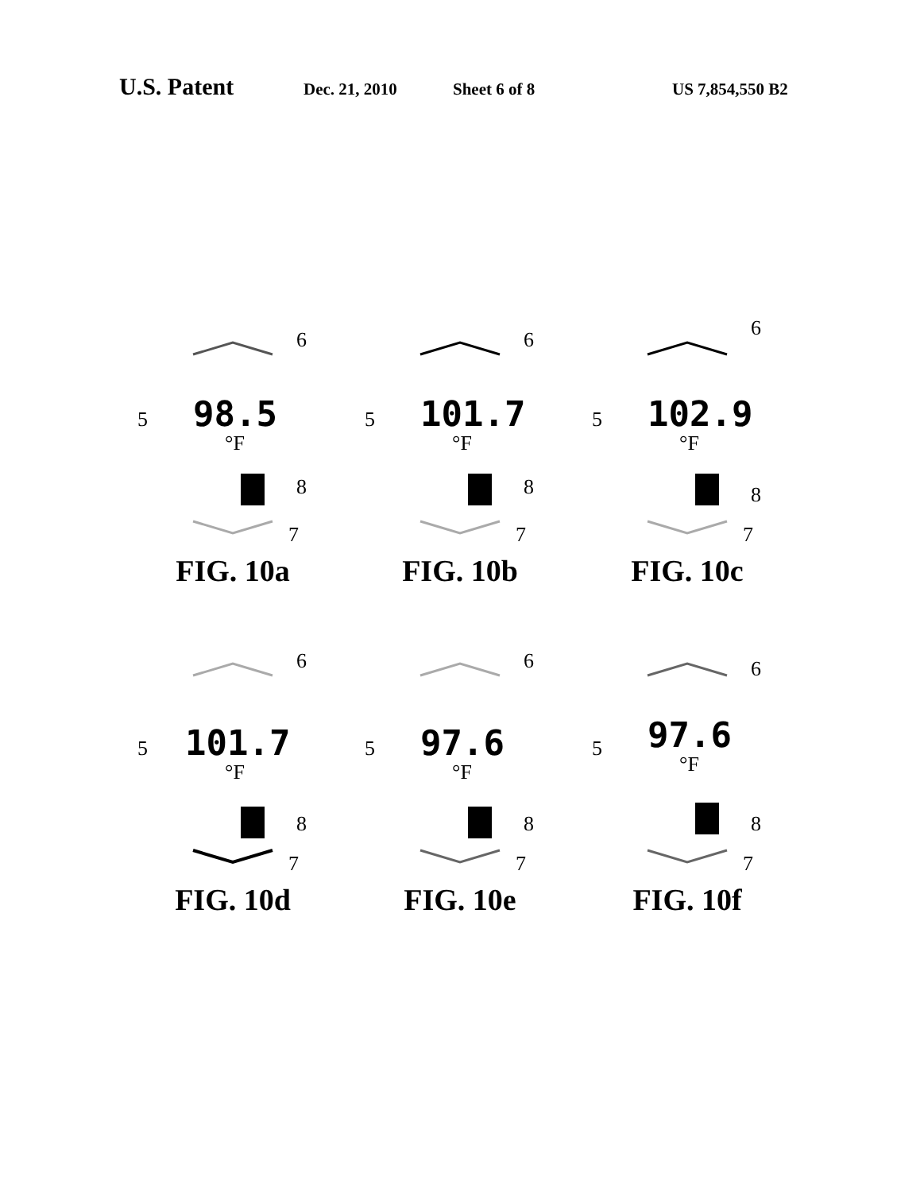U.S. Patent
Dec. 21, 2010 Sheet 6 of 8 US 7,854,550 B2
6
5
98.5
°F
8
7
FIG. 10a
6
5
101.7
°F
8
7
FIG. 10b
6
5
102.9
°F
8
7
FIG. 10c
6
5
101.7
°F
8
7
FIG. 10d
6
5
97.6
°F
8
7
FIG. 10e
6
5
97.6
°F
8
7
FIG. 10f